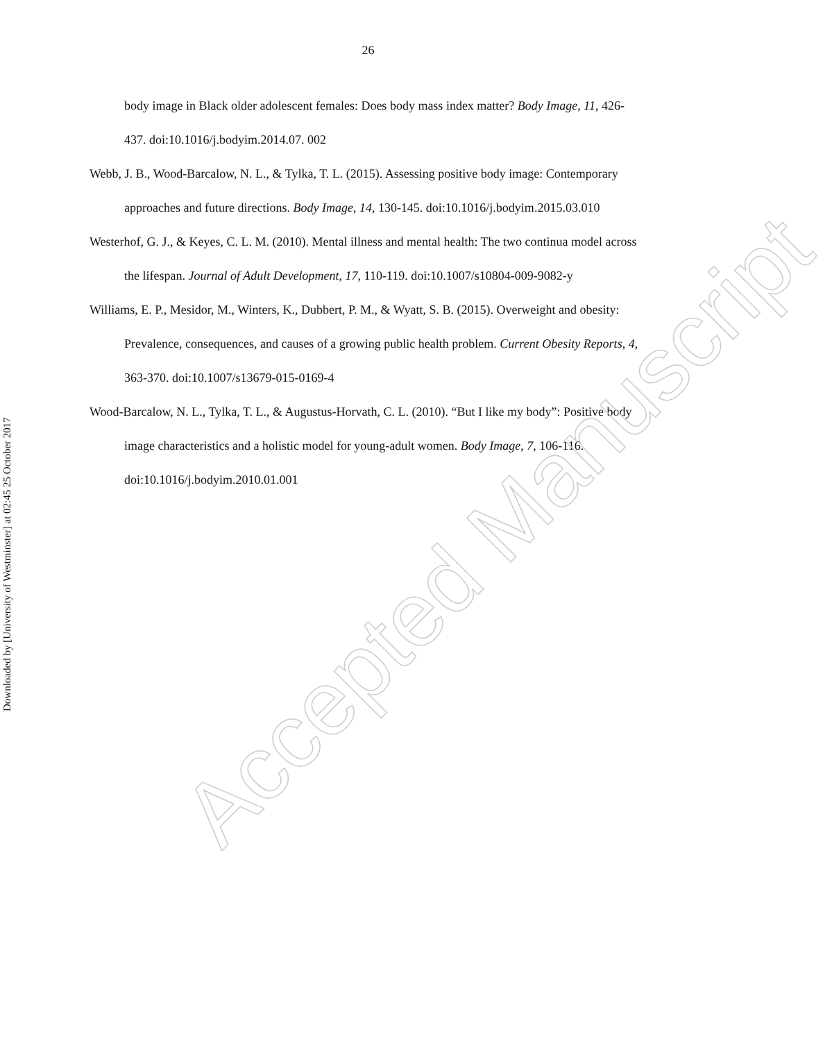26
body image in Black older adolescent females: Does body mass index matter? Body Image, 11, 426-437. doi:10.1016/j.bodyim.2014.07. 002
Webb, J. B., Wood-Barcalow, N. L., & Tylka, T. L. (2015). Assessing positive body image: Contemporary approaches and future directions. Body Image, 14, 130-145. doi:10.1016/j.bodyim.2015.03.010
Westerhof, G. J., & Keyes, C. L. M. (2010). Mental illness and mental health: The two continua model across the lifespan. Journal of Adult Development, 17, 110-119. doi:10.1007/s10804-009-9082-y
Williams, E. P., Mesidor, M., Winters, K., Dubbert, P. M., & Wyatt, S. B. (2015). Overweight and obesity: Prevalence, consequences, and causes of a growing public health problem. Current Obesity Reports, 4, 363-370. doi:10.1007/s13679-015-0169-4
Wood-Barcalow, N. L., Tylka, T. L., & Augustus-Horvath, C. L. (2010). “But I like my body”: Positive body image characteristics and a holistic model for young-adult women. Body Image, 7, 106-116. doi:10.1016/j.bodyim.2010.01.001
Downloaded by [University of Westminster] at 02:45 25 October 2017
Accepted Manuscript